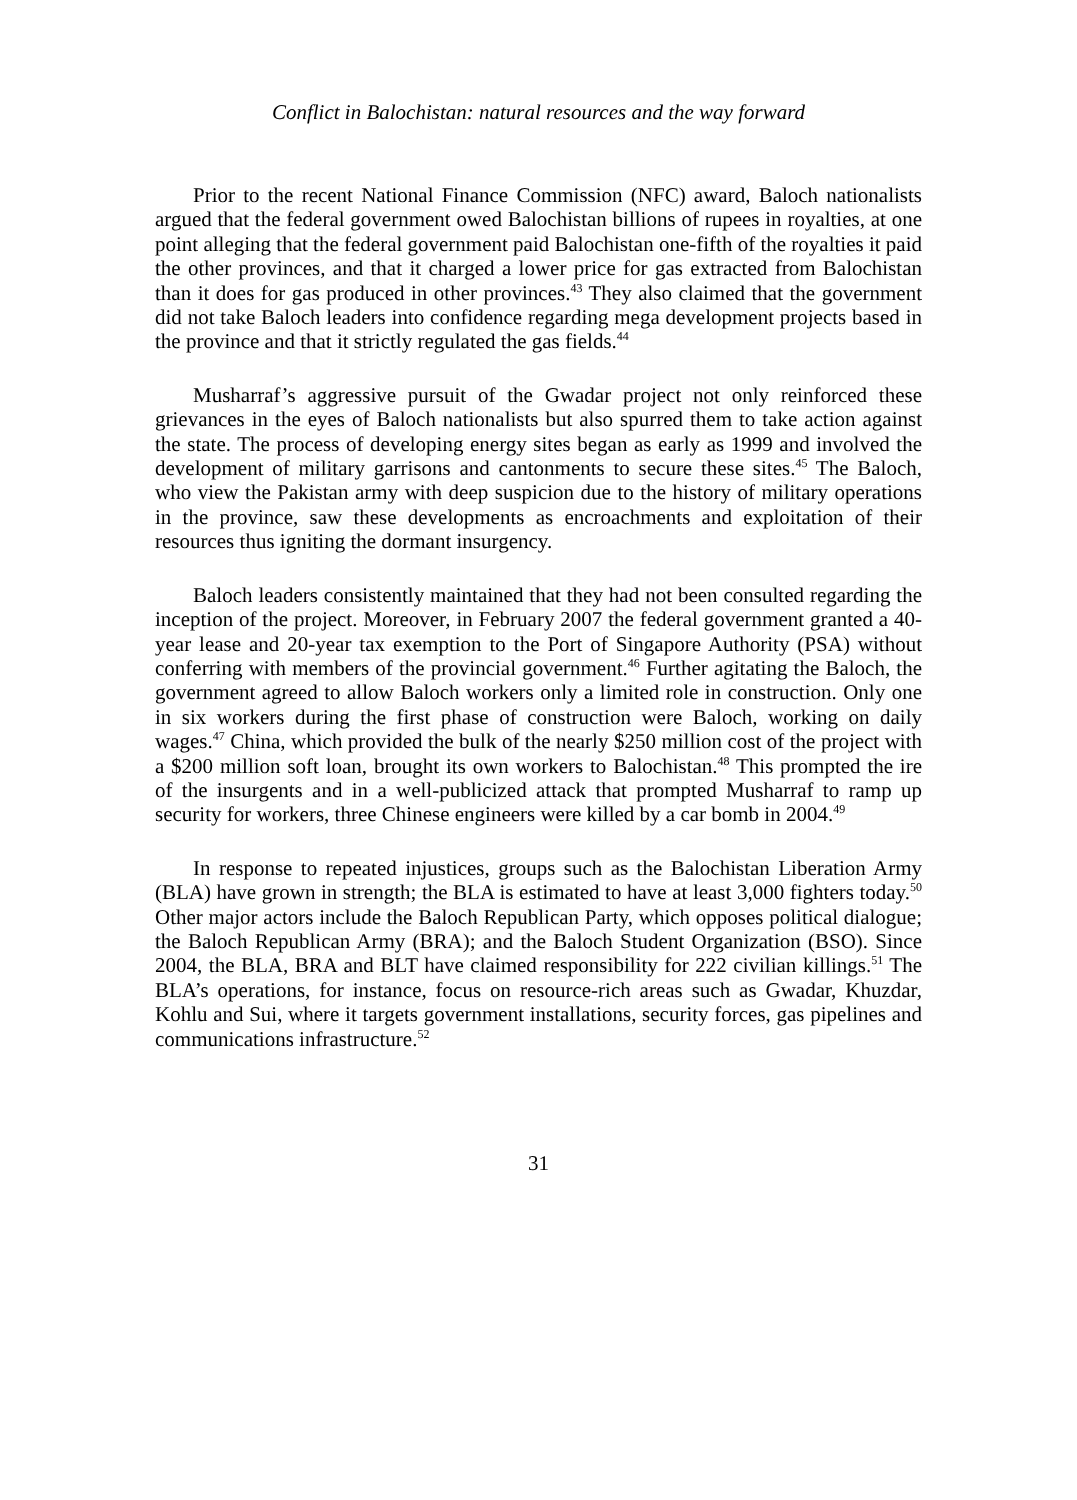Conflict in Balochistan: natural resources and the way forward
Prior to the recent National Finance Commission (NFC) award, Baloch nationalists argued that the federal government owed Balochistan billions of rupees in royalties, at one point alleging that the federal government paid Balochistan one-fifth of the royalties it paid the other provinces, and that it charged a lower price for gas extracted from Balochistan than it does for gas produced in other provinces.<sup>43</sup> They also claimed that the government did not take Baloch leaders into confidence regarding mega development projects based in the province and that it strictly regulated the gas fields.<sup>44</sup>
Musharraf’s aggressive pursuit of the Gwadar project not only reinforced these grievances in the eyes of Baloch nationalists but also spurred them to take action against the state. The process of developing energy sites began as early as 1999 and involved the development of military garrisons and cantonments to secure these sites.<sup>45</sup> The Baloch, who view the Pakistan army with deep suspicion due to the history of military operations in the province, saw these developments as encroachments and exploitation of their resources thus igniting the dormant insurgency.
Baloch leaders consistently maintained that they had not been consulted regarding the inception of the project. Moreover, in February 2007 the federal government granted a 40-year lease and 20-year tax exemption to the Port of Singapore Authority (PSA) without conferring with members of the provincial government.<sup>46</sup> Further agitating the Baloch, the government agreed to allow Baloch workers only a limited role in construction. Only one in six workers during the first phase of construction were Baloch, working on daily wages.<sup>47</sup> China, which provided the bulk of the nearly $250 million cost of the project with a $200 million soft loan, brought its own workers to Balochistan.<sup>48</sup> This prompted the ire of the insurgents and in a well-publicized attack that prompted Musharraf to ramp up security for workers, three Chinese engineers were killed by a car bomb in 2004.<sup>49</sup>
In response to repeated injustices, groups such as the Balochistan Liberation Army (BLA) have grown in strength; the BLA is estimated to have at least 3,000 fighters today.<sup>50</sup> Other major actors include the Baloch Republican Party, which opposes political dialogue; the Baloch Republican Army (BRA); and the Baloch Student Organization (BSO). Since 2004, the BLA, BRA and BLT have claimed responsibility for 222 civilian killings.<sup>51</sup> The BLA’s operations, for instance, focus on resource-rich areas such as Gwadar, Khuzdar, Kohlu and Sui, where it targets government installations, security forces, gas pipelines and communications infrastructure.<sup>52</sup>
31